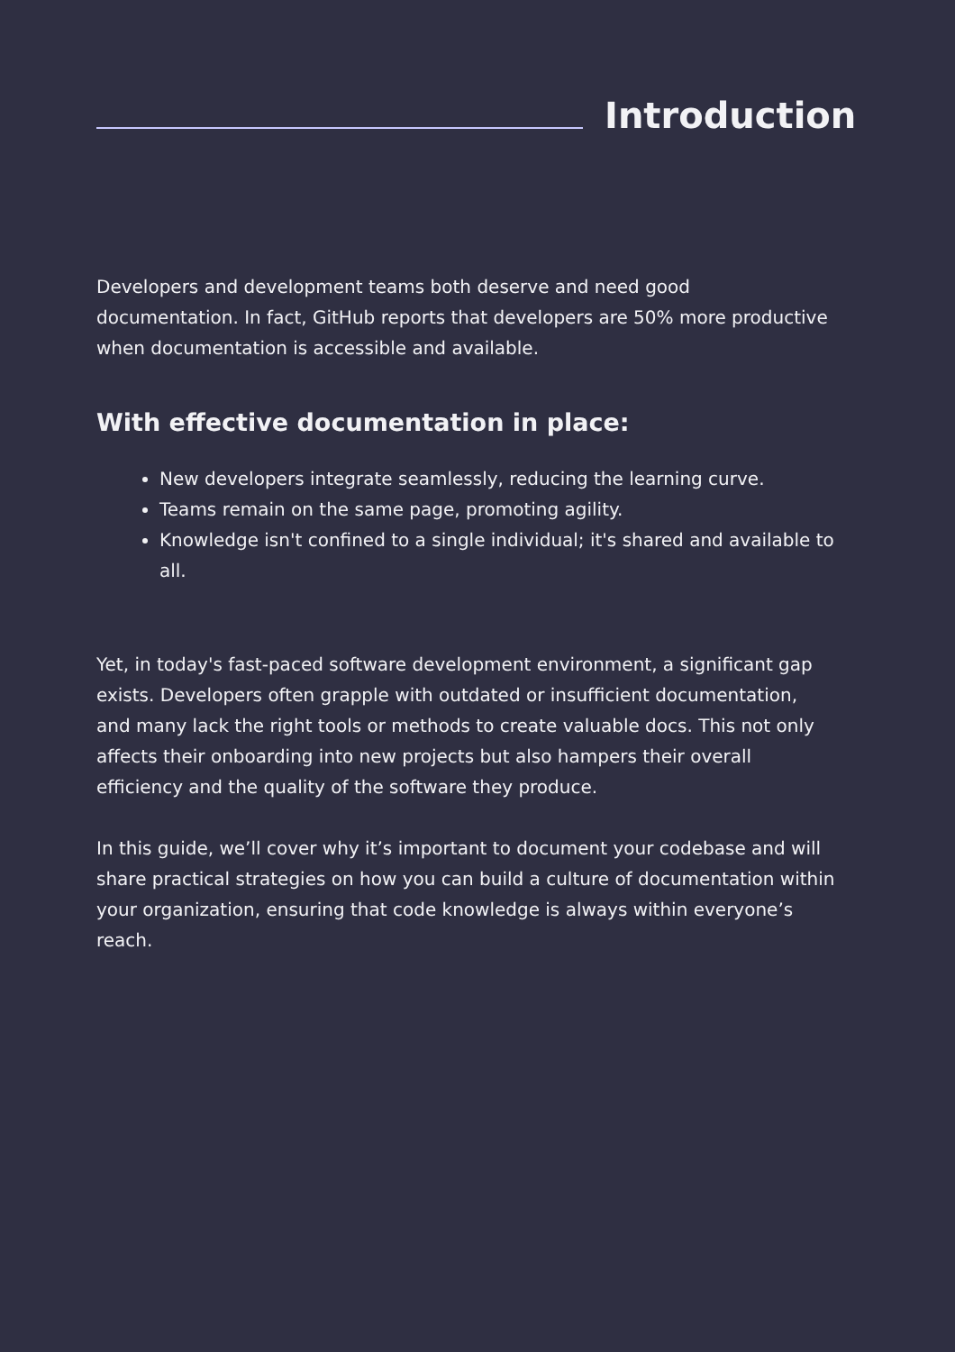Introduction
Developers and development teams both deserve and need good documentation. In fact, GitHub reports that developers are 50% more productive when documentation is accessible and available.
With effective documentation in place:
New developers integrate seamlessly, reducing the learning curve.
Teams remain on the same page, promoting agility.
Knowledge isn't confined to a single individual; it's shared and available to all.
Yet, in today's fast-paced software development environment, a significant gap exists. Developers often grapple with outdated or insufficient documentation, and many lack the right tools or methods to create valuable docs. This not only affects their onboarding into new projects but also hampers their overall efficiency and the quality of the software they produce.
In this guide, we’ll cover why it’s important to document your codebase and will share practical strategies on how you can build a culture of documentation within your organization, ensuring that code knowledge is always within everyone’s reach.